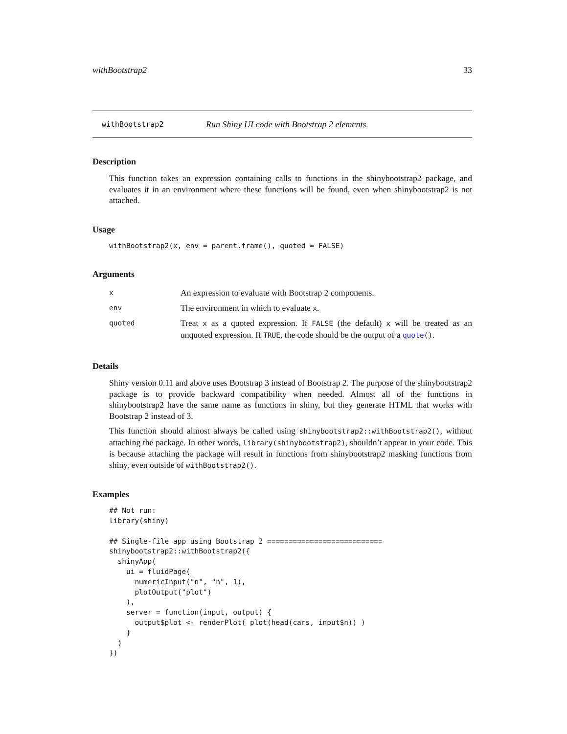withBootstrap2 33
withBootstrap2 Run Shiny UI code with Bootstrap 2 elements.
Description
This function takes an expression containing calls to functions in the shinybootstrap2 package, and evaluates it in an environment where these functions will be found, even when shinybootstrap2 is not attached.
Usage
withBootstrap2(x, env = parent.frame(), quoted = FALSE)
Arguments
| x | An expression to evaluate with Bootstrap 2 components. |
| env | The environment in which to evaluate x . |
| quoted | Treat x as a quoted expression. If FALSE (the default) x will be treated as an unquoted expression. If TRUE , the code should be the output of a quote () . |
Details
Shiny version 0.11 and above uses Bootstrap 3 instead of Bootstrap 2. The purpose of the shinybootstrap2 package is to provide backward compatibility when needed. Almost all of the functions in shinybootstrap2 have the same name as functions in shiny, but they generate HTML that works with Bootstrap 2 instead of 3.
This function should almost always be called using shinybootstrap2::withBootstrap2(), without attaching the package. In other words, library(shinybootstrap2), shouldn’t appear in your code. This is because attaching the package will result in functions from shinybootstrap2 masking functions from shiny, even outside of withBootstrap2().
Examples
## Not run:
library(shiny)

## Single-file app using Bootstrap 2 ===========================
shinybootstrap2::withBootstrap2({
  shinyApp(
    ui = fluidPage(
      numericInput("n", "n", 1),
      plotOutput("plot")
    ),
    server = function(input, output) {
      output$plot <- renderPlot( plot(head(cars, input$n)) )
    }
  )
})